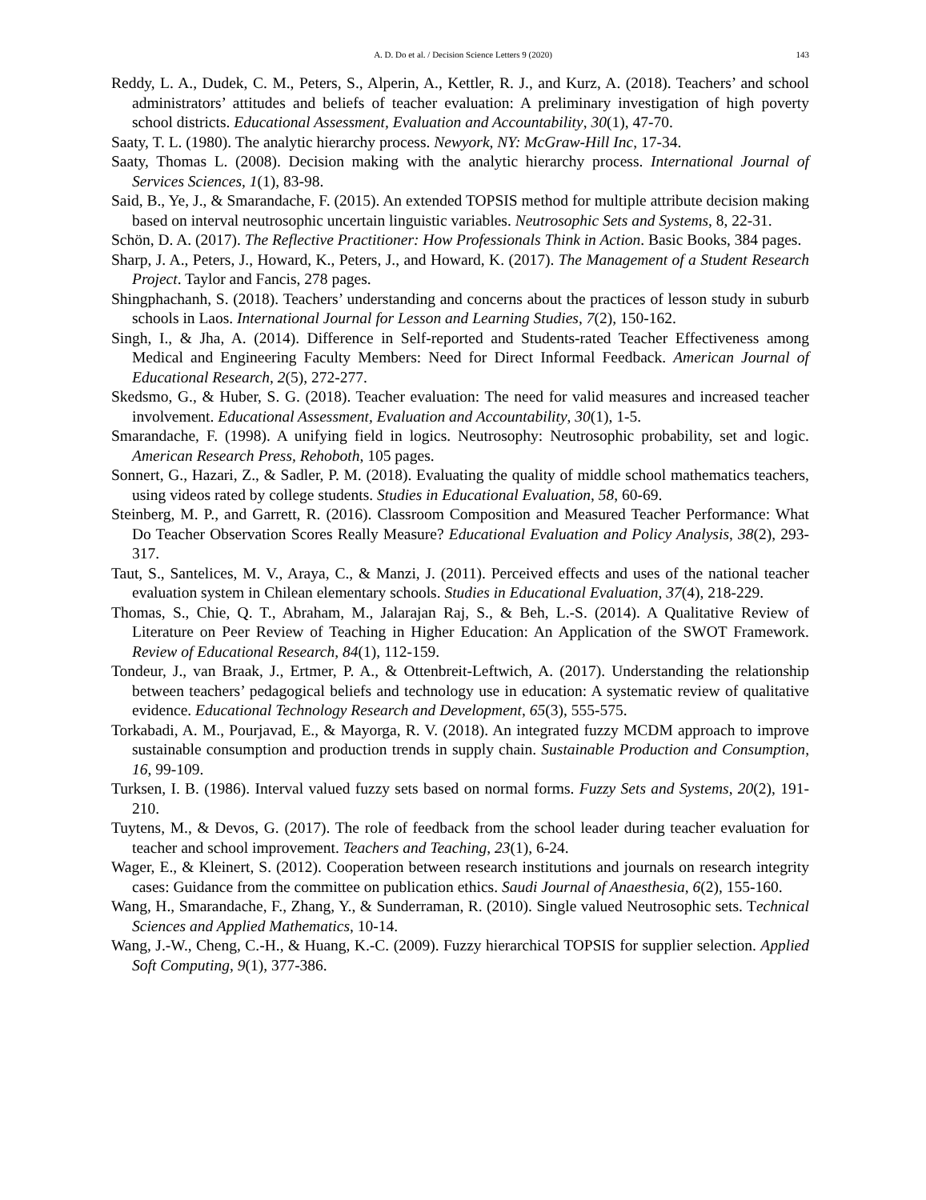A. D. Do et al. / Decision Science Letters 9 (2020) 143
Reddy, L. A., Dudek, C. M., Peters, S., Alperin, A., Kettler, R. J., and Kurz, A. (2018). Teachers’ and school administrators’ attitudes and beliefs of teacher evaluation: A preliminary investigation of high poverty school districts. Educational Assessment, Evaluation and Accountability, 30(1), 47-70.
Saaty, T. L. (1980). The analytic hierarchy process. Newyork, NY: McGraw-Hill Inc, 17-34.
Saaty, Thomas L. (2008). Decision making with the analytic hierarchy process. International Journal of Services Sciences, 1(1), 83-98.
Said, B., Ye, J., & Smarandache, F. (2015). An extended TOPSIS method for multiple attribute decision making based on interval neutrosophic uncertain linguistic variables. Neutrosophic Sets and Systems, 8, 22-31.
Schön, D. A. (2017). The Reflective Practitioner: How Professionals Think in Action. Basic Books, 384 pages.
Sharp, J. A., Peters, J., Howard, K., Peters, J., and Howard, K. (2017). The Management of a Student Research Project. Taylor and Fancis, 278 pages.
Shingphachanh, S. (2018). Teachers’ understanding and concerns about the practices of lesson study in suburb schools in Laos. International Journal for Lesson and Learning Studies, 7(2), 150-162.
Singh, I., & Jha, A. (2014). Difference in Self-reported and Students-rated Teacher Effectiveness among Medical and Engineering Faculty Members: Need for Direct Informal Feedback. American Journal of Educational Research, 2(5), 272-277.
Skedsmo, G., & Huber, S. G. (2018). Teacher evaluation: The need for valid measures and increased teacher involvement. Educational Assessment, Evaluation and Accountability, 30(1), 1-5.
Smarandache, F. (1998). A unifying field in logics. Neutrosophy: Neutrosophic probability, set and logic. American Research Press, Rehoboth, 105 pages.
Sonnert, G., Hazari, Z., & Sadler, P. M. (2018). Evaluating the quality of middle school mathematics teachers, using videos rated by college students. Studies in Educational Evaluation, 58, 60-69.
Steinberg, M. P., and Garrett, R. (2016). Classroom Composition and Measured Teacher Performance: What Do Teacher Observation Scores Really Measure? Educational Evaluation and Policy Analysis, 38(2), 293-317.
Taut, S., Santelices, M. V., Araya, C., & Manzi, J. (2011). Perceived effects and uses of the national teacher evaluation system in Chilean elementary schools. Studies in Educational Evaluation, 37(4), 218-229.
Thomas, S., Chie, Q. T., Abraham, M., Jalarajan Raj, S., & Beh, L.-S. (2014). A Qualitative Review of Literature on Peer Review of Teaching in Higher Education: An Application of the SWOT Framework. Review of Educational Research, 84(1), 112-159.
Tondeur, J., van Braak, J., Ertmer, P. A., & Ottenbreit-Leftwich, A. (2017). Understanding the relationship between teachers’ pedagogical beliefs and technology use in education: A systematic review of qualitative evidence. Educational Technology Research and Development, 65(3), 555-575.
Torkabadi, A. M., Pourjavad, E., & Mayorga, R. V. (2018). An integrated fuzzy MCDM approach to improve sustainable consumption and production trends in supply chain. Sustainable Production and Consumption, 16, 99-109.
Turksen, I. B. (1986). Interval valued fuzzy sets based on normal forms. Fuzzy Sets and Systems, 20(2), 191-210.
Tuytens, M., & Devos, G. (2017). The role of feedback from the school leader during teacher evaluation for teacher and school improvement. Teachers and Teaching, 23(1), 6-24.
Wager, E., & Kleinert, S. (2012). Cooperation between research institutions and journals on research integrity cases: Guidance from the committee on publication ethics. Saudi Journal of Anaesthesia, 6(2), 155-160.
Wang, H., Smarandache, F., Zhang, Y., & Sunderraman, R. (2010). Single valued Neutrosophic sets. Technical Sciences and Applied Mathematics, 10-14.
Wang, J.-W., Cheng, C.-H., & Huang, K.-C. (2009). Fuzzy hierarchical TOPSIS for supplier selection. Applied Soft Computing, 9(1), 377-386.